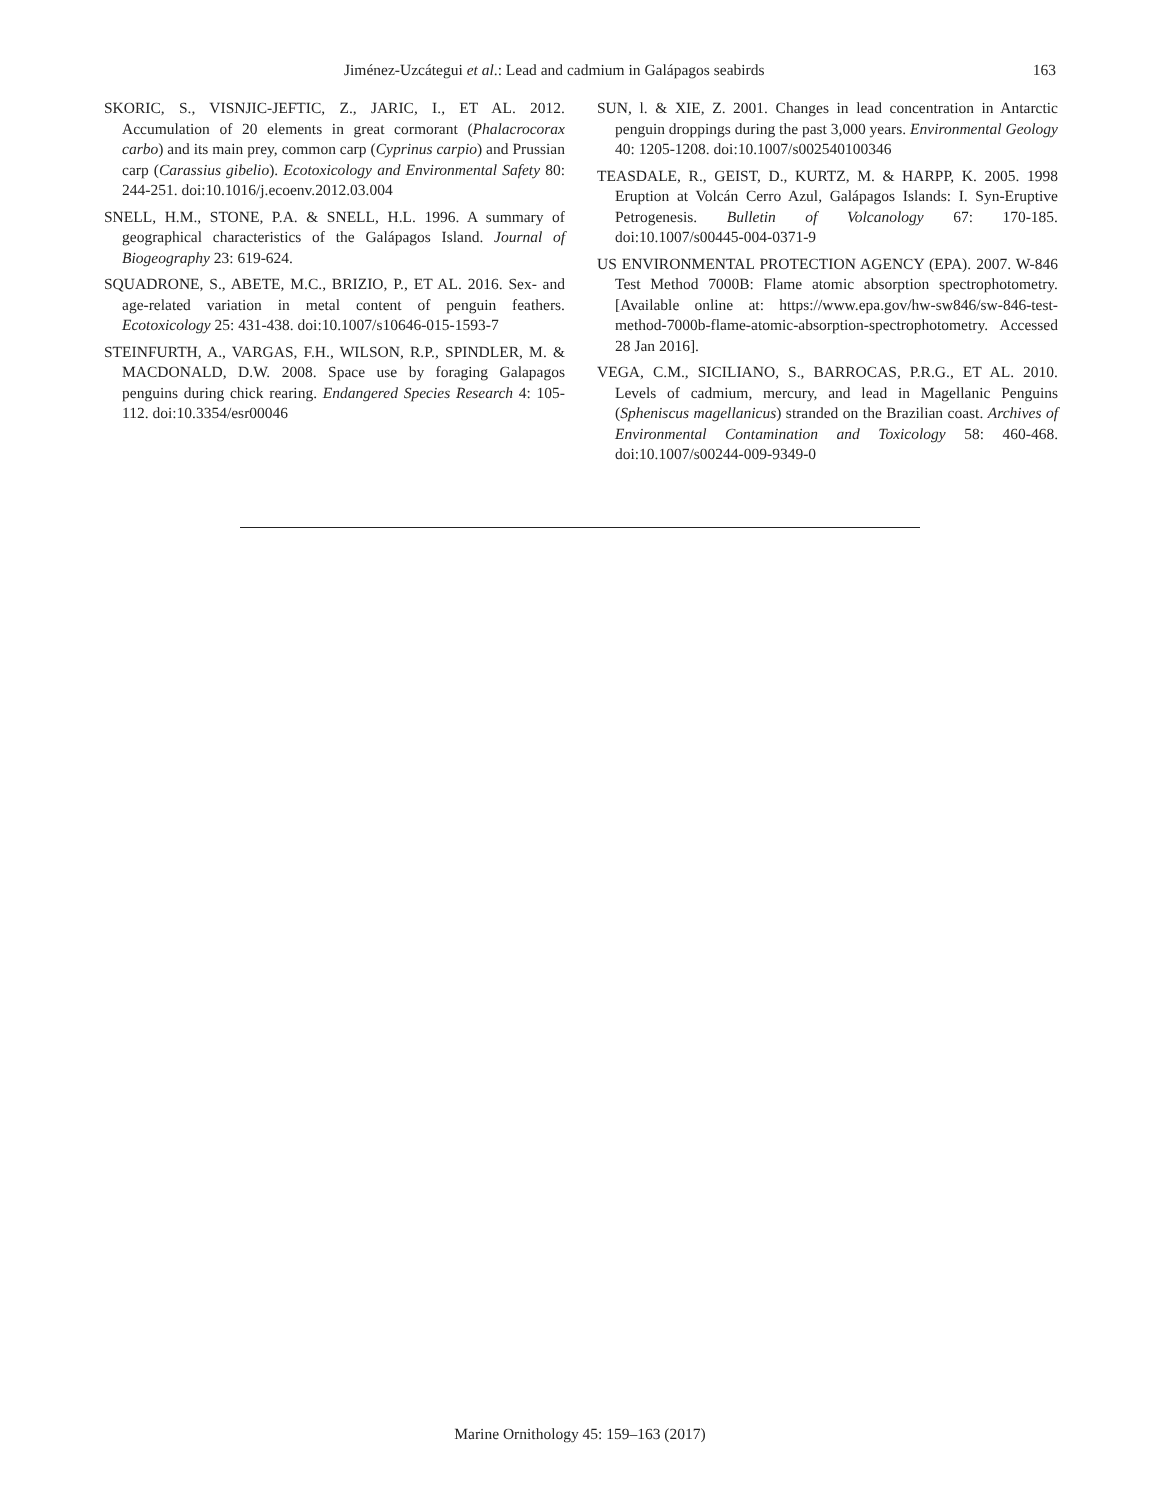Jiménez-Uzcátegui et al.: Lead and cadmium in Galápagos seabirds 163
SKORIC, S., VISNJIC-JEFTIC, Z., JARIC, I., ET AL. 2012. Accumulation of 20 elements in great cormorant (Phalacrocorax carbo) and its main prey, common carp (Cyprinus carpio) and Prussian carp (Carassius gibelio). Ecotoxicology and Environmental Safety 80: 244-251. doi:10.1016/j.ecoenv.2012.03.004
SNELL, H.M., STONE, P.A. & SNELL, H.L. 1996. A summary of geographical characteristics of the Galápagos Island. Journal of Biogeography 23: 619-624.
SQUADRONE, S., ABETE, M.C., BRIZIO, P., ET AL. 2016. Sex- and age-related variation in metal content of penguin feathers. Ecotoxicology 25: 431-438. doi:10.1007/s10646-015-1593-7
STEINFURTH, A., VARGAS, F.H., WILSON, R.P., SPINDLER, M. & MACDONALD, D.W. 2008. Space use by foraging Galapagos penguins during chick rearing. Endangered Species Research 4: 105-112. doi:10.3354/esr00046
SUN, l. & XIE, Z. 2001. Changes in lead concentration in Antarctic penguin droppings during the past 3,000 years. Environmental Geology 40: 1205-1208. doi:10.1007/s002540100346
TEASDALE, R., GEIST, D., KURTZ, M. & HARPP, K. 2005. 1998 Eruption at Volcán Cerro Azul, Galápagos Islands: I. Syn-Eruptive Petrogenesis. Bulletin of Volcanology 67: 170-185. doi:10.1007/s00445-004-0371-9
US ENVIRONMENTAL PROTECTION AGENCY (EPA). 2007. W-846 Test Method 7000B: Flame atomic absorption spectrophotometry. [Available online at: https://www.epa.gov/hw-sw846/sw-846-test-method-7000b-flame-atomic-absorption-spectrophotometry. Accessed 28 Jan 2016].
VEGA, C.M., SICILIANO, S., BARROCAS, P.R.G., ET AL. 2010. Levels of cadmium, mercury, and lead in Magellanic Penguins (Spheniscus magellanicus) stranded on the Brazilian coast. Archives of Environmental Contamination and Toxicology 58: 460-468. doi:10.1007/s00244-009-9349-0
Marine Ornithology 45: 159–163 (2017)